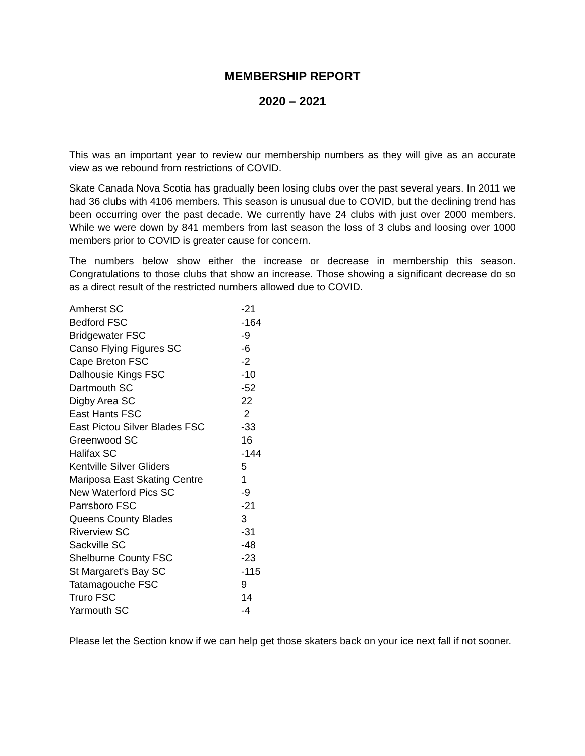MEMBERSHIP REPORT
2020 – 2021
This was an important year to review our membership numbers as they will give as an accurate view as we rebound from restrictions of COVID.
Skate Canada Nova Scotia has gradually been losing clubs over the past several years. In 2011 we had 36 clubs with 4106 members. This season is unusual due to COVID, but the declining trend has been occurring over the past decade. We currently have 24 clubs with just over 2000 members. While we were down by 841 members from last season the loss of 3 clubs and loosing over 1000 members prior to COVID is greater cause for concern.
The numbers below show either the increase or decrease in membership this season. Congratulations to those clubs that show an increase. Those showing a significant decrease do so as a direct result of the restricted numbers allowed due to COVID.
| Amherst SC | -21 |
| Bedford FSC | -164 |
| Bridgewater FSC | -9 |
| Canso Flying Figures SC | -6 |
| Cape Breton FSC | -2 |
| Dalhousie Kings FSC | -10 |
| Dartmouth SC | -52 |
| Digby Area SC | 22 |
| East Hants FSC | 2 |
| East Pictou Silver Blades FSC | -33 |
| Greenwood SC | 16 |
| Halifax SC | -144 |
| Kentville Silver Gliders | 5 |
| Mariposa East Skating Centre | 1 |
| New Waterford Pics SC | -9 |
| Parrsboro FSC | -21 |
| Queens County Blades | 3 |
| Riverview SC | -31 |
| Sackville SC | -48 |
| Shelburne County FSC | -23 |
| St Margaret's Bay SC | -115 |
| Tatamagouche FSC | 9 |
| Truro FSC | 14 |
| Yarmouth SC | -4 |
Please let the Section know if we can help get those skaters back on your ice next fall if not sooner.